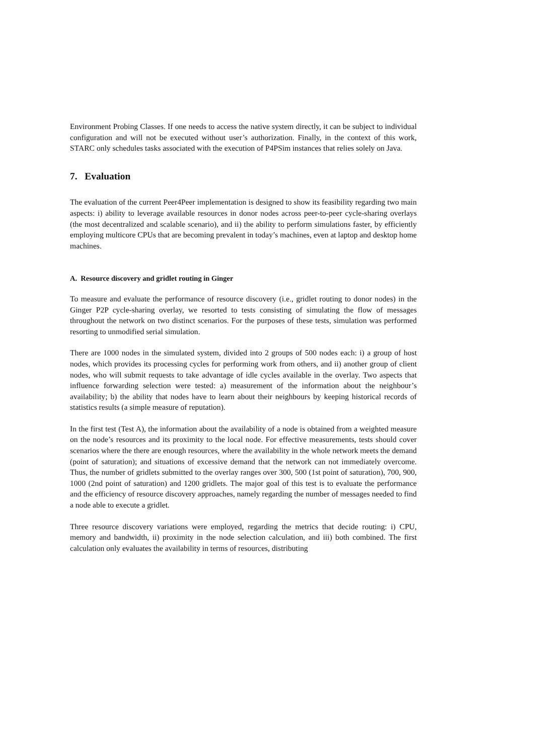Environment Probing Classes. If one needs to access the native system directly, it can be subject to individual configuration and will not be executed without user’s authorization. Finally, in the context of this work, STARC only schedules tasks associated with the execution of P4PSim instances that relies solely on Java.
7. Evaluation
The evaluation of the current Peer4Peer implementation is designed to show its feasibility regarding two main aspects: i) ability to leverage available resources in donor nodes across peer-to-peer cycle-sharing overlays (the most decentralized and scalable scenario), and ii) the ability to perform simulations faster, by efficiently employing multicore CPUs that are becoming prevalent in today’s machines, even at laptop and desktop home machines.
A. Resource discovery and gridlet routing in Ginger
To measure and evaluate the performance of resource discovery (i.e., gridlet routing to donor nodes) in the Ginger P2P cycle-sharing overlay, we resorted to tests consisting of simulating the flow of messages throughout the network on two distinct scenarios. For the purposes of these tests, simulation was performed resorting to unmodified serial simulation.
There are 1000 nodes in the simulated system, divided into 2 groups of 500 nodes each: i) a group of host nodes, which provides its processing cycles for performing work from others, and ii) another group of client nodes, who will submit requests to take advantage of idle cycles available in the overlay. Two aspects that influence forwarding selection were tested: a) measurement of the information about the neighbour’s availability; b) the ability that nodes have to learn about their neighbours by keeping historical records of statistics results (a simple measure of reputation).
In the first test (Test A), the information about the availability of a node is obtained from a weighted measure on the node’s resources and its proximity to the local node. For effective measurements, tests should cover scenarios where the there are enough resources, where the availability in the whole network meets the demand (point of saturation); and situations of excessive demand that the network can not immediately overcome. Thus, the number of gridlets submitted to the overlay ranges over 300, 500 (1st point of saturation), 700, 900, 1000 (2nd point of saturation) and 1200 gridlets. The major goal of this test is to evaluate the performance and the efficiency of resource discovery approaches, namely regarding the number of messages needed to find a node able to execute a gridlet.
Three resource discovery variations were employed, regarding the metrics that decide routing: i) CPU, memory and bandwidth, ii) proximity in the node selection calculation, and iii) both combined. The first calculation only evaluates the availability in terms of resources, distributing